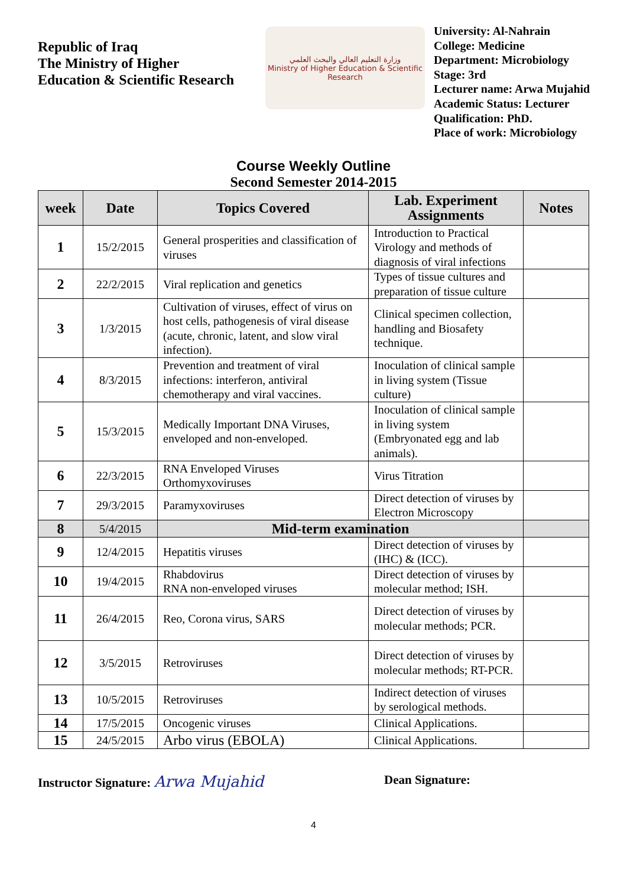Republic of Iraq
The Ministry of Higher
Education & Scientific Research
وزارة التعليم العالي والبحث العلمي
Ministry of Higher Education & Scientific Research
University: Al-Nahrain
College: Medicine
Department: Microbiology
Stage: 3rd
Lecturer name: Arwa Mujahid
Academic Status: Lecturer
Qualification: PhD.
Place of work: Microbiology
Course Weekly Outline
Second Semester 2014-2015
| week | Date | Topics Covered | Lab. Experiment Assignments | Notes |
| --- | --- | --- | --- | --- |
| 1 | 15/2/2015 | General prosperities and classification of viruses | Introduction to Practical Virology and methods of diagnosis of viral infections | |
| 2 | 22/2/2015 | Viral replication and genetics | Types of tissue cultures and preparation of tissue culture | |
| 3 | 1/3/2015 | Cultivation of viruses, effect of virus on host cells, pathogenesis of viral disease (acute, chronic, latent, and slow viral infection). | Clinical specimen collection, handling and Biosafety technique. | |
| 4 | 8/3/2015 | Prevention and treatment of viral infections: interferon, antiviral chemotherapy and viral vaccines. | Inoculation of clinical sample in living system (Tissue culture) | |
| 5 | 15/3/2015 | Medically Important DNA Viruses, enveloped and non-enveloped. | Inoculation of clinical sample in living system (Embryonated egg and lab animals). | |
| 6 | 22/3/2015 | RNA Enveloped Viruses Orthomyxoviruses | Virus Titration | |
| 7 | 29/3/2015 | Paramyxoviruses | Direct detection of viruses by Electron Microscopy | |
| 8 | 5/4/2015 | Mid-term examination | | |
| 9 | 12/4/2015 | Hepatitis viruses | Direct detection of viruses by (IHC) & (ICC). | |
| 10 | 19/4/2015 | Rhabdovirus RNA non-enveloped viruses | Direct detection of viruses by molecular method; ISH. | |
| 11 | 26/4/2015 | Reo, Corona virus, SARS | Direct detection of viruses by molecular methods; PCR. | |
| 12 | 3/5/2015 | Retroviruses | Direct detection of viruses by molecular methods; RT-PCR. | |
| 13 | 10/5/2015 | Retroviruses | Indirect detection of viruses by serological methods. | |
| 14 | 17/5/2015 | Oncogenic viruses | Clinical Applications. | |
| 15 | 24/5/2015 | Arbo virus (EBOLA) | Clinical Applications. | |
Instructor Signature: Arwa Mujahid
Dean Signature:
4